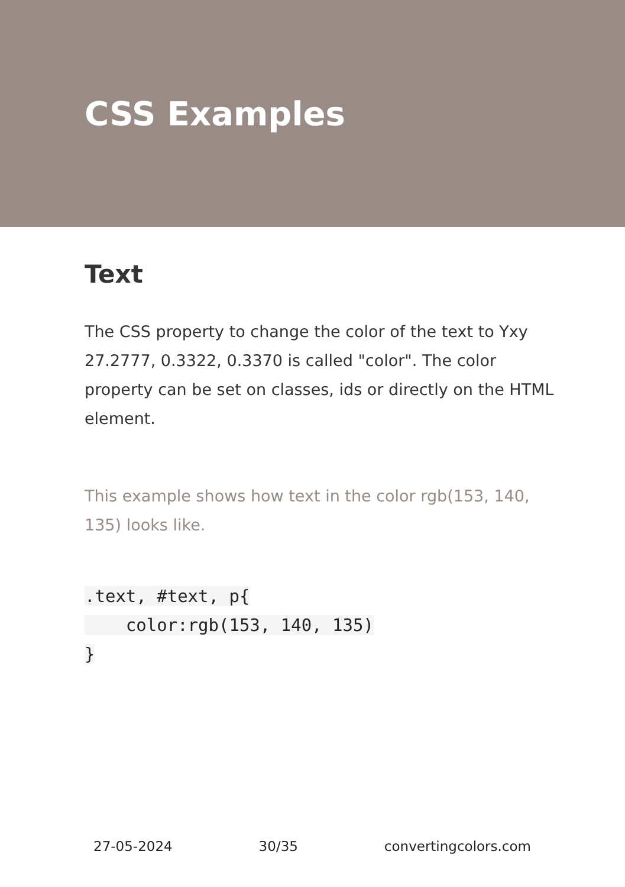CSS Examples
Text
The CSS property to change the color of the text to Yxy 27.2777, 0.3322, 0.3370 is called "color". The color property can be set on classes, ids or directly on the HTML element.
This example shows how text in the color rgb(153, 140, 135) looks like.
.text, #text, p{
    color:rgb(153, 140, 135)
}
27-05-2024 30/35 convertingcolors.com